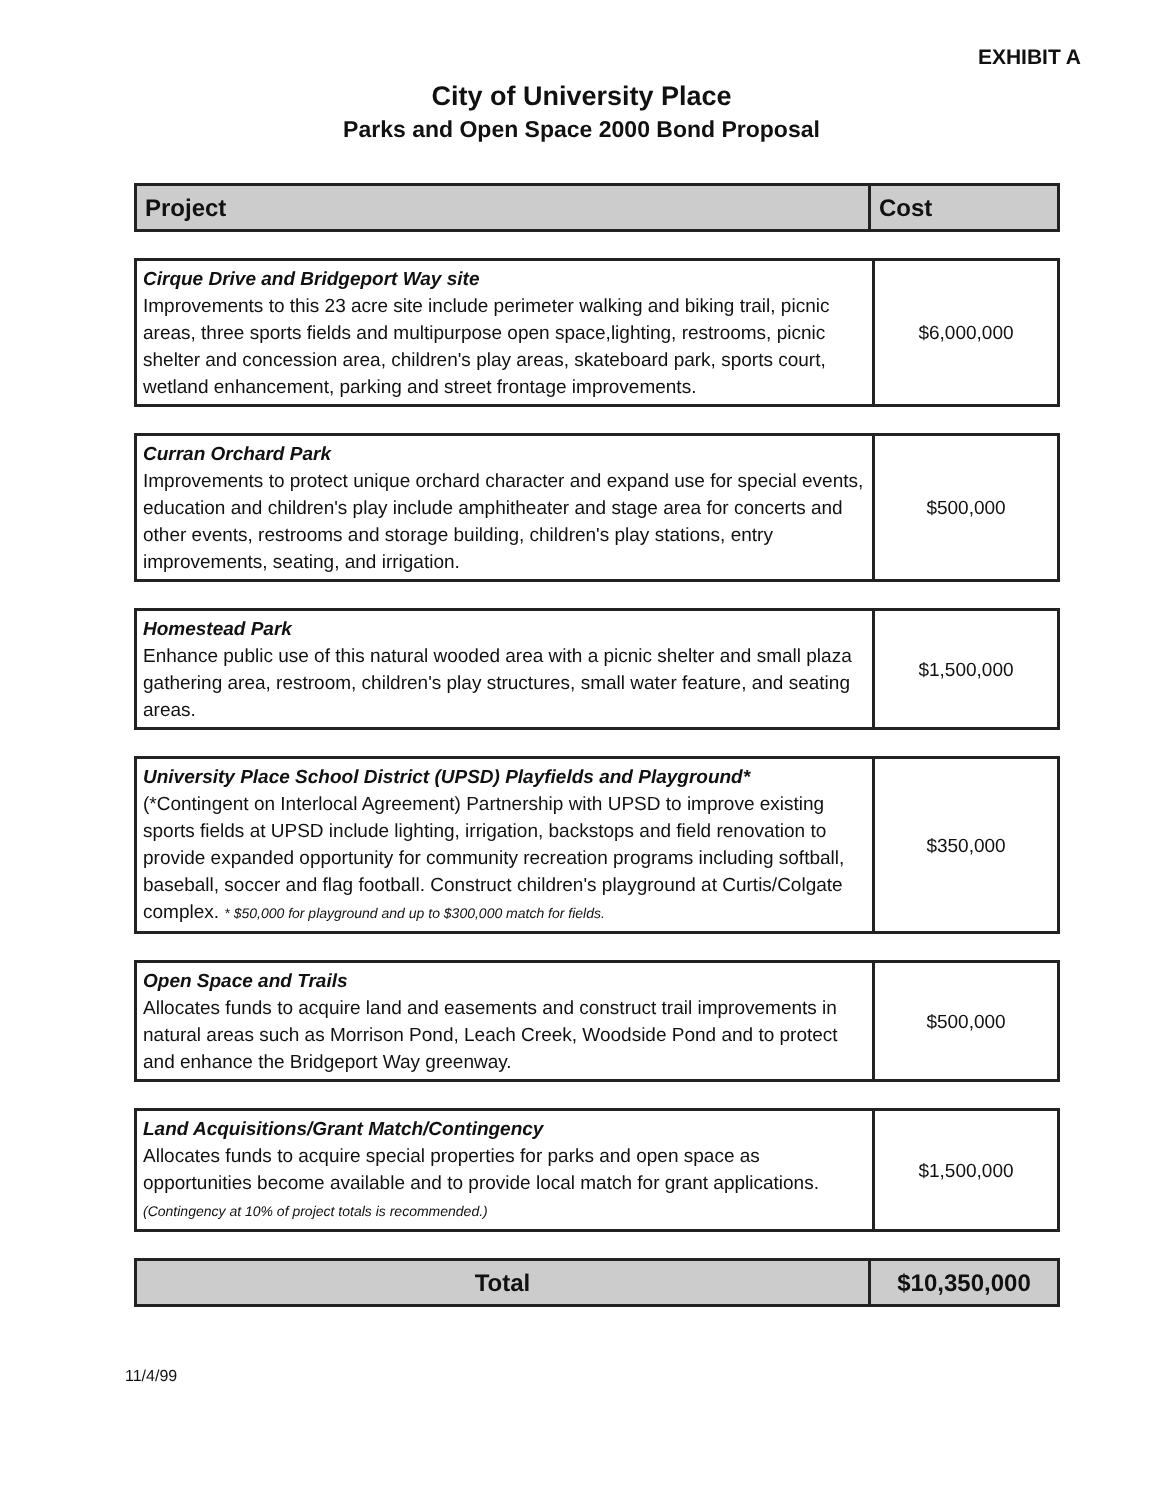EXHIBIT A
City of University Place
Parks and Open Space 2000 Bond Proposal
| Project | Cost |
| Cirque Drive and Bridgeport Way site Improvements to this 23 acre site include perimeter walking and biking trail, picnic areas, three sports fields and multipurpose open space,lighting, restrooms, picnic shelter and concession area, children's play areas, skateboard park, sports court, wetland enhancement, parking and street frontage improvements. | $6,000,000 |
| Curran Orchard Park Improvements to protect unique orchard character and expand use for special events, education and children's play include amphitheater and stage area for concerts and other events, restrooms and storage building, children's play stations, entry improvements, seating, and irrigation. | $500,000 |
| Homestead Park Enhance public use of this natural wooded area with a picnic shelter and small plaza gathering area, restroom, children's play structures, small water feature, and seating areas. | $1,500,000 |
| University Place School District (UPSD) Playfields and Playground* (*Contingent on Interlocal Agreement) Partnership with UPSD to improve existing sports fields at UPSD include lighting, irrigation, backstops and field renovation to provide expanded opportunity for community recreation programs including softball, baseball, soccer and flag football. Construct children's playground at Curtis/Colgate complex. * $50,000 for playground and up to $300,000 match for fields. | $350,000 |
| Open Space and Trails Allocates funds to acquire land and easements and construct trail improvements in natural areas such as Morrison Pond, Leach Creek, Woodside Pond and to protect and enhance the Bridgeport Way greenway. | $500,000 |
| Land Acquisitions/Grant Match/Contingency Allocates funds to acquire special properties for parks and open space as opportunities become available and to provide local match for grant applications. (Contingency at 10% of project totals is recommended.) | $1,500,000 |
| Total | $10,350,000 |
11/4/99